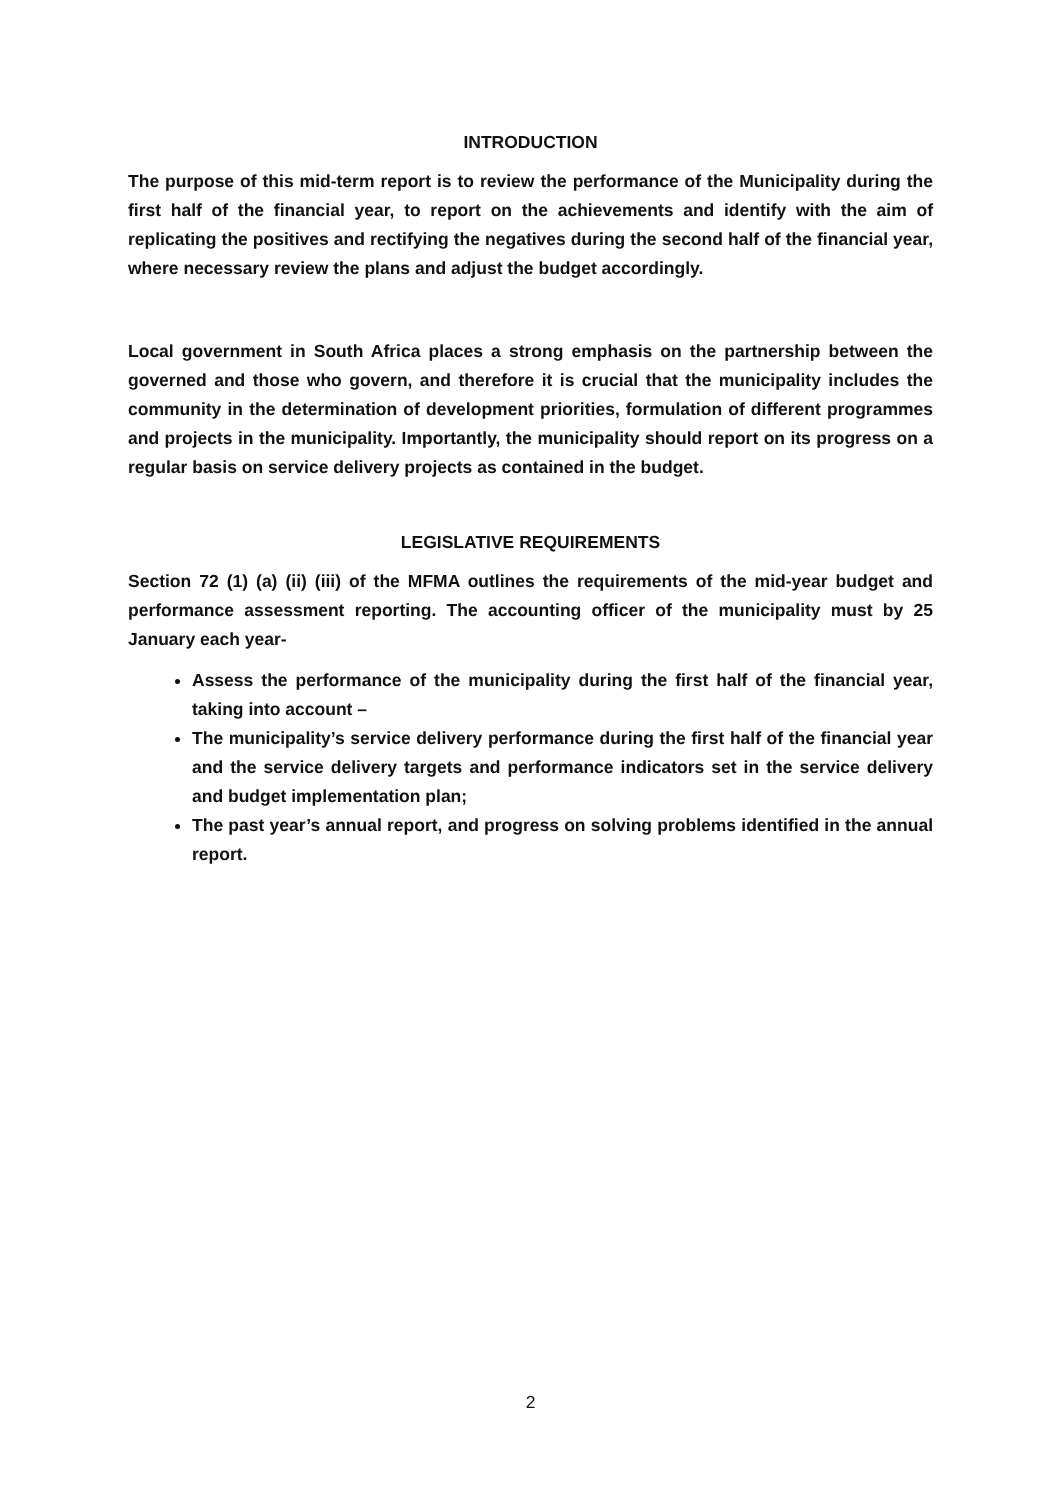INTRODUCTION
The purpose of this mid-term report is to review the performance of the Municipality during the first half of the financial year, to report on the achievements and identify with the aim of replicating the positives and rectifying the negatives during the second half of the financial year, where necessary review the plans and adjust the budget accordingly.
Local government in South Africa places a strong emphasis on the partnership between the governed and those who govern, and therefore it is crucial that the municipality includes the community in the determination of development priorities, formulation of different programmes and projects in the municipality. Importantly, the municipality should report on its progress on a regular basis on service delivery projects as contained in the budget.
LEGISLATIVE REQUIREMENTS
Section 72 (1) (a) (ii) (iii) of the MFMA outlines the requirements of the mid-year budget and performance assessment reporting. The accounting officer of the municipality must by 25 January each year-
Assess the performance of the municipality during the first half of the financial year, taking into account –
The municipality’s service delivery performance during the first half of the financial year and the service delivery targets and performance indicators set in the service delivery and budget implementation plan;
The past year’s annual report, and progress on solving problems identified in the annual report.
2